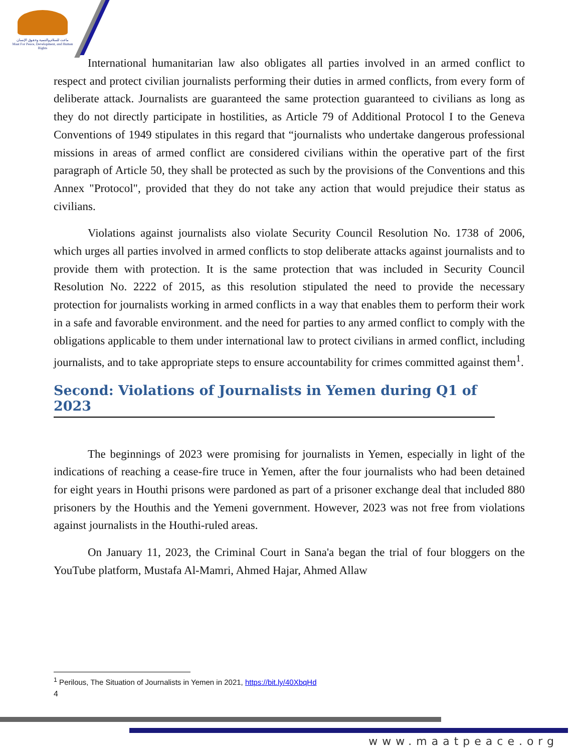ماعت للسلام والتنمية وحقوق الإنسان
Maat For Peace, Development, and Human Rights
International humanitarian law also obligates all parties involved in an armed conflict to respect and protect civilian journalists performing their duties in armed conflicts, from every form of deliberate attack. Journalists are guaranteed the same protection guaranteed to civilians as long as they do not directly participate in hostilities, as Article 79 of Additional Protocol I to the Geneva Conventions of 1949 stipulates in this regard that “journalists who undertake dangerous professional missions in areas of armed conflict are considered civilians within the operative part of the first paragraph of Article 50, they shall be protected as such by the provisions of the Conventions and this Annex "Protocol", provided that they do not take any action that would prejudice their status as civilians.
Violations against journalists also violate Security Council Resolution No. 1738 of 2006, which urges all parties involved in armed conflicts to stop deliberate attacks against journalists and to provide them with protection. It is the same protection that was included in Security Council Resolution No. 2222 of 2015, as this resolution stipulated the need to provide the necessary protection for journalists working in armed conflicts in a way that enables them to perform their work in a safe and favorable environment. and the need for parties to any armed conflict to comply with the obligations applicable to them under international law to protect civilians in armed conflict, including journalists, and to take appropriate steps to ensure accountability for crimes committed against them<sup>1</sup>.
Second: Violations of Journalists in Yemen during Q1 of 2023
The beginnings of 2023 were promising for journalists in Yemen, especially in light of the indications of reaching a cease-fire truce in Yemen, after the four journalists who had been detained for eight years in Houthi prisons were pardoned as part of a prisoner exchange deal that included 880 prisoners by the Houthis and the Yemeni government. However, 2023 was not free from violations against journalists in the Houthi-ruled areas.
On January 11, 2023, the Criminal Court in Sana'a began the trial of four bloggers on the YouTube platform, Mustafa Al-Mamri, Ahmed Hajar, Ahmed Allaw
<sup>1</sup> Perilous, The Situation of Journalists in Yemen in 2021, https://bit.ly/40XbqHd
4
www.maatpeace.org